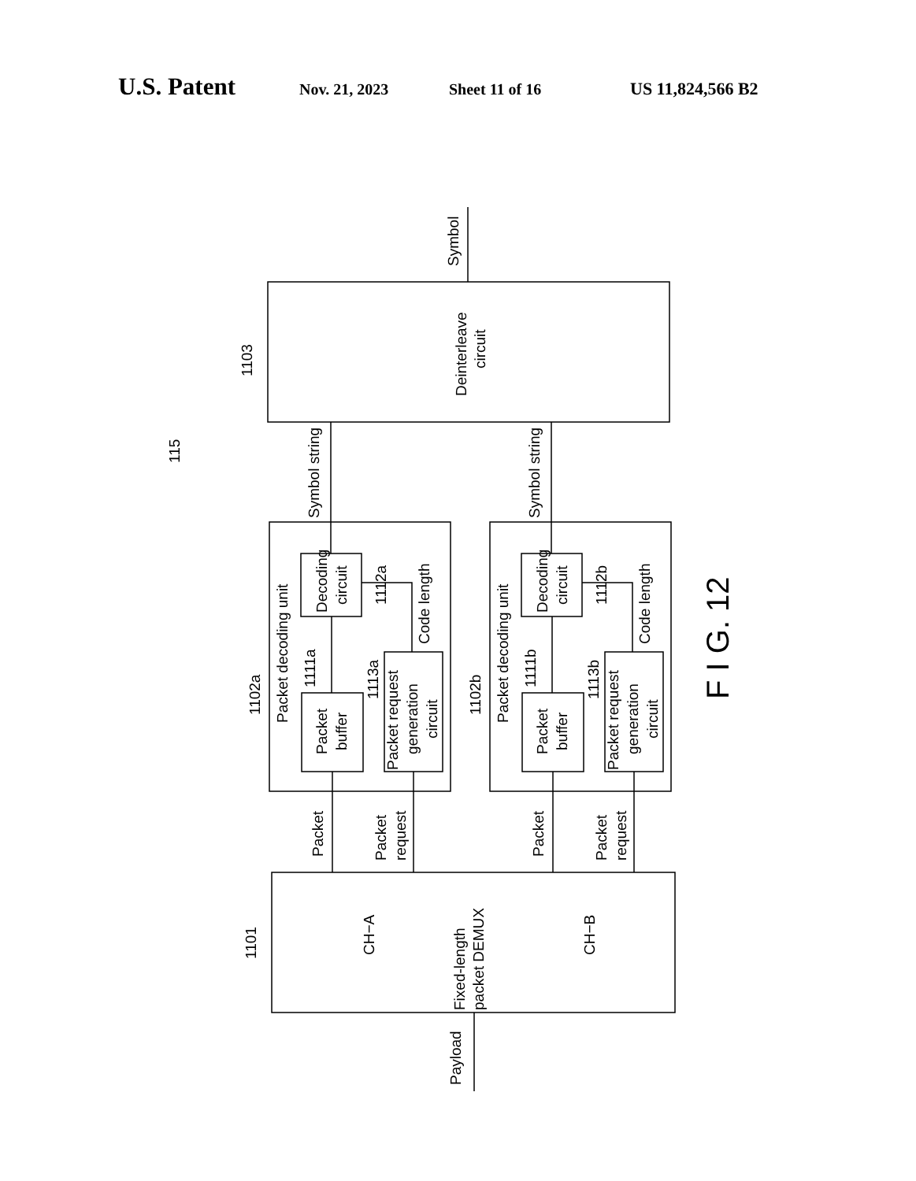U.S. Patent Nov. 21, 2023 Sheet 11 of 16 US 11,824,566 B2
Symbol
Deinterleave
circuit
1103
115
Symbol string
Symbol string
Packet decoding unit
Packet decoding unit
Decoding
circuit
Decoding
circuit
Packet
buffer
Packet
buffer
Packet request
generation
circuit
Packet request
generation
circuit
1112a
1112b
Code length
Code length
1102a
1102b
1111a
1111b
1113a
1113b
Packet
Packet
request
Packet
Packet
request
CH−A
CH−B
Fixed-length
packet DEMUX
1101
Payload
F I G. 12